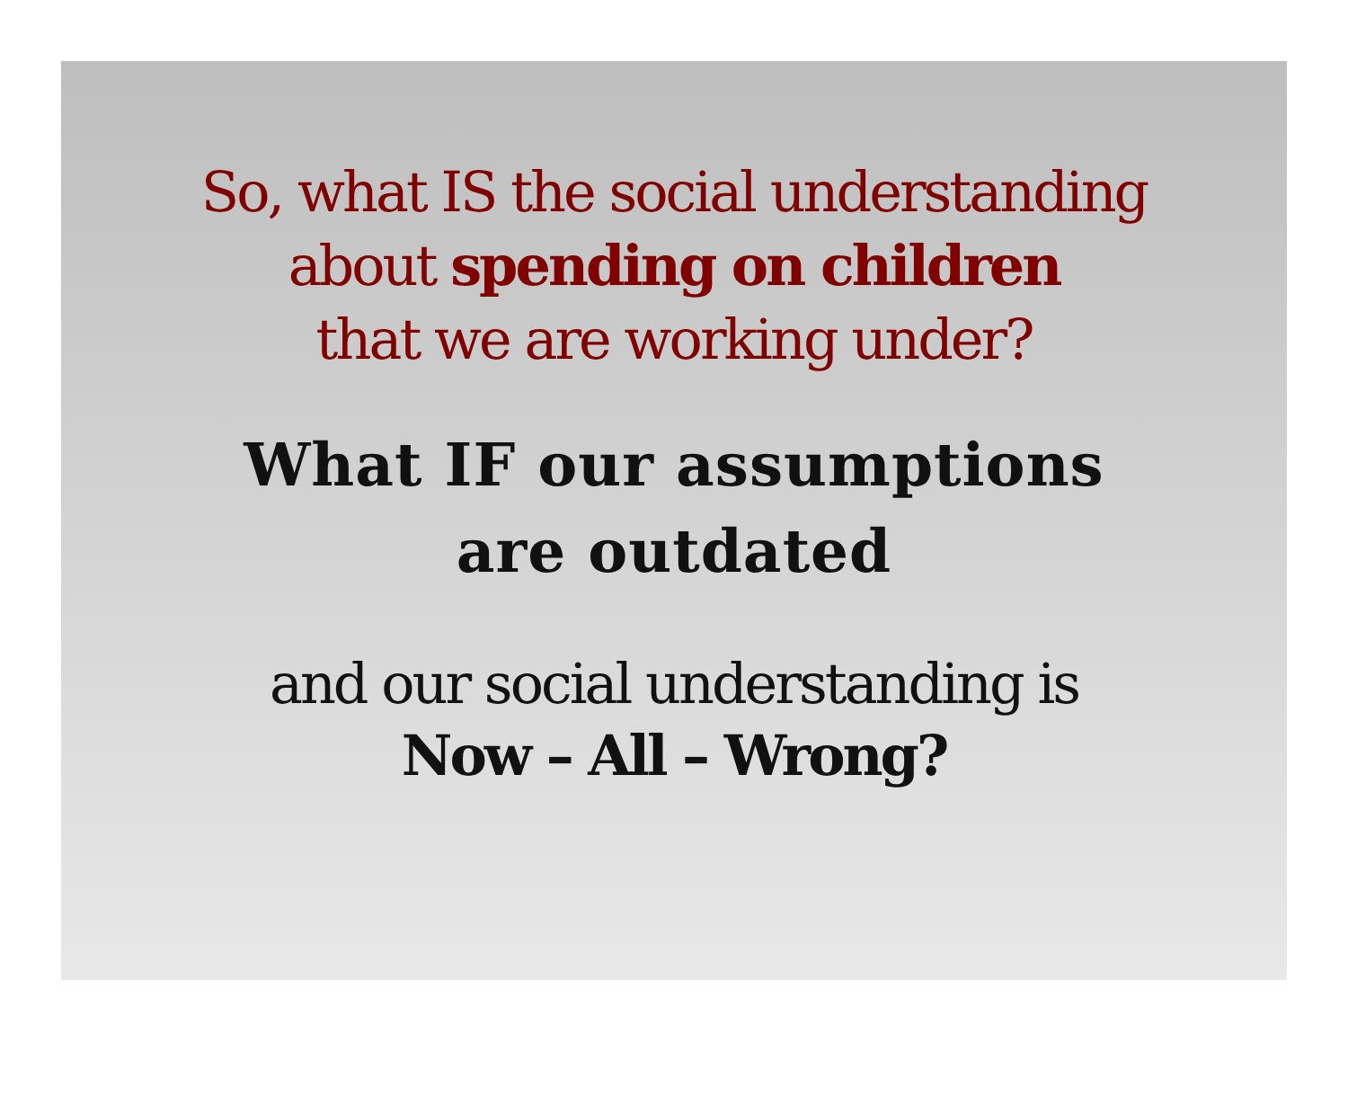So, what IS the social understanding
about spending on children
that we are working under?
What IF our assumptions
are outdated
and our social understanding is
Now – All – Wrong?